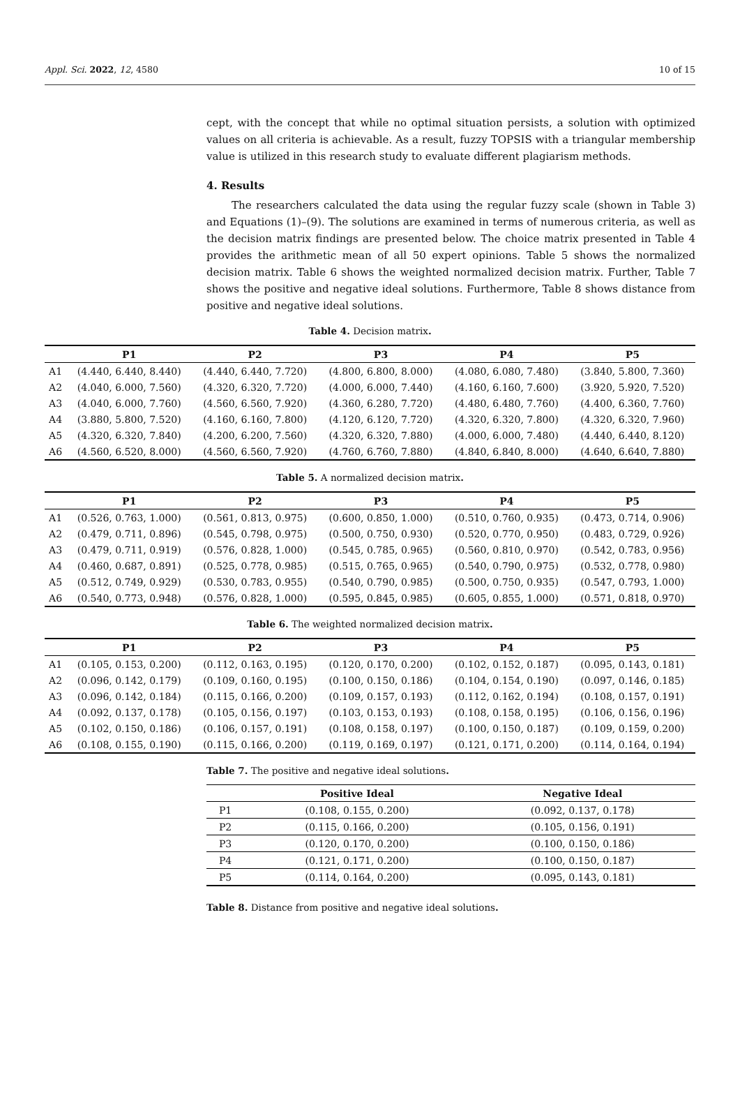Appl. Sci. 2022, 12, 4580 10 of 15
cept, with the concept that while no optimal situation persists, a solution with optimized values on all criteria is achievable. As a result, fuzzy TOPSIS with a triangular membership value is utilized in this research study to evaluate different plagiarism methods.
4. Results
The researchers calculated the data using the regular fuzzy scale (shown in Table 3) and Equations (1)–(9). The solutions are examined in terms of numerous criteria, as well as the decision matrix findings are presented below. The choice matrix presented in Table 4 provides the arithmetic mean of all 50 expert opinions. Table 5 shows the normalized decision matrix. Table 6 shows the weighted normalized decision matrix. Further, Table 7 shows the positive and negative ideal solutions. Furthermore, Table 8 shows distance from positive and negative ideal solutions.
Table 4. Decision matrix.
| | P1 | P2 | P3 | P4 | P5 |
| --- | --- | --- | --- | --- | --- |
| A1 | (4.440, 6.440, 8.440) | (4.440, 6.440, 7.720) | (4.800, 6.800, 8.000) | (4.080, 6.080, 7.480) | (3.840, 5.800, 7.360) |
| A2 | (4.040, 6.000, 7.560) | (4.320, 6.320, 7.720) | (4.000, 6.000, 7.440) | (4.160, 6.160, 7.600) | (3.920, 5.920, 7.520) |
| A3 | (4.040, 6.000, 7.760) | (4.560, 6.560, 7.920) | (4.360, 6.280, 7.720) | (4.480, 6.480, 7.760) | (4.400, 6.360, 7.760) |
| A4 | (3.880, 5.800, 7.520) | (4.160, 6.160, 7.800) | (4.120, 6.120, 7.720) | (4.320, 6.320, 7.800) | (4.320, 6.320, 7.960) |
| A5 | (4.320, 6.320, 7.840) | (4.200, 6.200, 7.560) | (4.320, 6.320, 7.880) | (4.000, 6.000, 7.480) | (4.440, 6.440, 8.120) |
| A6 | (4.560, 6.520, 8.000) | (4.560, 6.560, 7.920) | (4.760, 6.760, 7.880) | (4.840, 6.840, 8.000) | (4.640, 6.640, 7.880) |
Table 5. A normalized decision matrix.
| | P1 | P2 | P3 | P4 | P5 |
| --- | --- | --- | --- | --- | --- |
| A1 | (0.526, 0.763, 1.000) | (0.561, 0.813, 0.975) | (0.600, 0.850, 1.000) | (0.510, 0.760, 0.935) | (0.473, 0.714, 0.906) |
| A2 | (0.479, 0.711, 0.896) | (0.545, 0.798, 0.975) | (0.500, 0.750, 0.930) | (0.520, 0.770, 0.950) | (0.483, 0.729, 0.926) |
| A3 | (0.479, 0.711, 0.919) | (0.576, 0.828, 1.000) | (0.545, 0.785, 0.965) | (0.560, 0.810, 0.970) | (0.542, 0.783, 0.956) |
| A4 | (0.460, 0.687, 0.891) | (0.525, 0.778, 0.985) | (0.515, 0.765, 0.965) | (0.540, 0.790, 0.975) | (0.532, 0.778, 0.980) |
| A5 | (0.512, 0.749, 0.929) | (0.530, 0.783, 0.955) | (0.540, 0.790, 0.985) | (0.500, 0.750, 0.935) | (0.547, 0.793, 1.000) |
| A6 | (0.540, 0.773, 0.948) | (0.576, 0.828, 1.000) | (0.595, 0.845, 0.985) | (0.605, 0.855, 1.000) | (0.571, 0.818, 0.970) |
Table 6. The weighted normalized decision matrix.
| | P1 | P2 | P3 | P4 | P5 |
| --- | --- | --- | --- | --- | --- |
| A1 | (0.105, 0.153, 0.200) | (0.112, 0.163, 0.195) | (0.120, 0.170, 0.200) | (0.102, 0.152, 0.187) | (0.095, 0.143, 0.181) |
| A2 | (0.096, 0.142, 0.179) | (0.109, 0.160, 0.195) | (0.100, 0.150, 0.186) | (0.104, 0.154, 0.190) | (0.097, 0.146, 0.185) |
| A3 | (0.096, 0.142, 0.184) | (0.115, 0.166, 0.200) | (0.109, 0.157, 0.193) | (0.112, 0.162, 0.194) | (0.108, 0.157, 0.191) |
| A4 | (0.092, 0.137, 0.178) | (0.105, 0.156, 0.197) | (0.103, 0.153, 0.193) | (0.108, 0.158, 0.195) | (0.106, 0.156, 0.196) |
| A5 | (0.102, 0.150, 0.186) | (0.106, 0.157, 0.191) | (0.108, 0.158, 0.197) | (0.100, 0.150, 0.187) | (0.109, 0.159, 0.200) |
| A6 | (0.108, 0.155, 0.190) | (0.115, 0.166, 0.200) | (0.119, 0.169, 0.197) | (0.121, 0.171, 0.200) | (0.114, 0.164, 0.194) |
Table 7. The positive and negative ideal solutions.
| | Positive Ideal | Negative Ideal |
| --- | --- | --- |
| P1 | (0.108, 0.155, 0.200) | (0.092, 0.137, 0.178) |
| P2 | (0.115, 0.166, 0.200) | (0.105, 0.156, 0.191) |
| P3 | (0.120, 0.170, 0.200) | (0.100, 0.150, 0.186) |
| P4 | (0.121, 0.171, 0.200) | (0.100, 0.150, 0.187) |
| P5 | (0.114, 0.164, 0.200) | (0.095, 0.143, 0.181) |
Table 8. Distance from positive and negative ideal solutions.